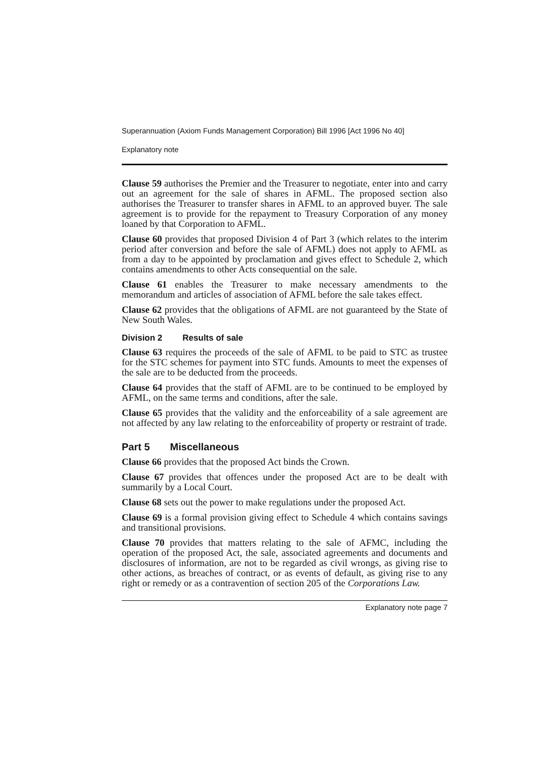Superannuation (Axiom Funds Management Corporation) Bill 1996 [Act 1996 No 40]
Explanatory note
Clause 59 authorises the Premier and the Treasurer to negotiate, enter into and carry out an agreement for the sale of shares in AFML. The proposed section also authorises the Treasurer to transfer shares in AFML to an approved buyer. The sale agreement is to provide for the repayment to Treasury Corporation of any money loaned by that Corporation to AFML.
Clause 60 provides that proposed Division 4 of Part 3 (which relates to the interim period after conversion and before the sale of AFML) does not apply to AFML as from a day to be appointed by proclamation and gives effect to Schedule 2, which contains amendments to other Acts consequential on the sale.
Clause 61 enables the Treasurer to make necessary amendments to the memorandum and articles of association of AFML before the sale takes effect.
Clause 62 provides that the obligations of AFML are not guaranteed by the State of New South Wales.
Division 2 Results of sale
Clause 63 requires the proceeds of the sale of AFML to be paid to STC as trustee for the STC schemes for payment into STC funds. Amounts to meet the expenses of the sale are to be deducted from the proceeds.
Clause 64 provides that the staff of AFML are to be continued to be employed by AFML, on the same terms and conditions, after the sale.
Clause 65 provides that the validity and the enforceability of a sale agreement are not affected by any law relating to the enforceability of property or restraint of trade.
Part 5 Miscellaneous
Clause 66 provides that the proposed Act binds the Crown.
Clause 67 provides that offences under the proposed Act are to be dealt with summarily by a Local Court.
Clause 68 sets out the power to make regulations under the proposed Act.
Clause 69 is a formal provision giving effect to Schedule 4 which contains savings and transitional provisions.
Clause 70 provides that matters relating to the sale of AFMC, including the operation of the proposed Act, the sale, associated agreements and documents and disclosures of information, are not to be regarded as civil wrongs, as giving rise to other actions, as breaches of contract, or as events of default, as giving rise to any right or remedy or as a contravention of section 205 of the Corporations Law.
Explanatory note page 7